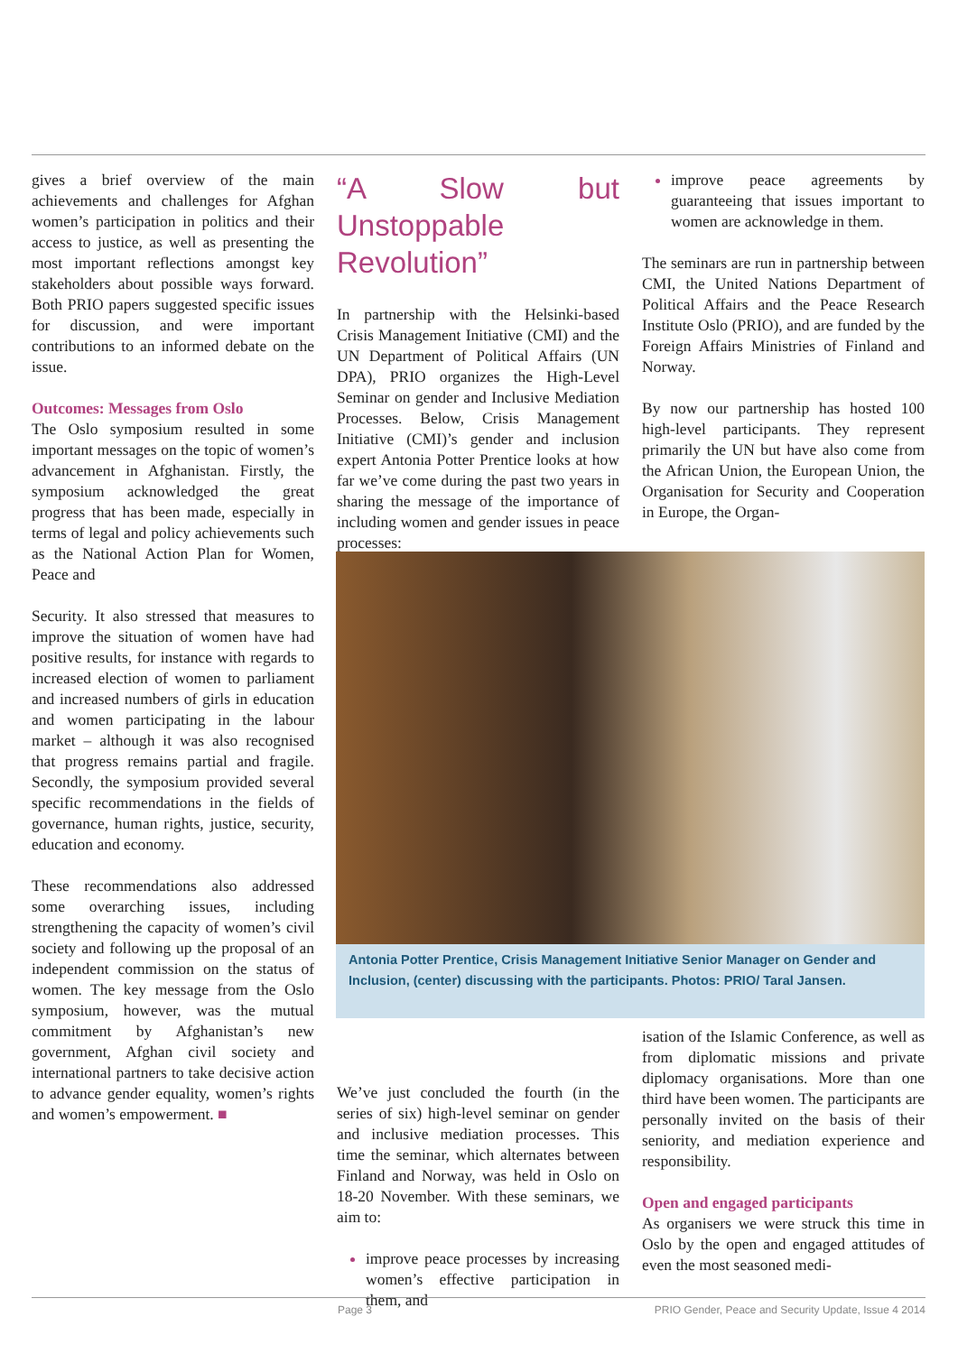gives a brief overview of the main achievements and challenges for Afghan women’s participation in politics and their access to justice, as well as presenting the most important reflections amongst key stakeholders about possible ways forward. Both PRIO papers suggested specific issues for discussion, and were important contributions to an informed debate on the issue.
Outcomes: Messages from Oslo
The Oslo symposium resulted in some important messages on the topic of women’s advancement in Afghanistan. Firstly, the symposium acknowledged the great progress that has been made, especially in terms of legal and policy achievements such as the National Action Plan for Women, Peace and
Security. It also stressed that measures to improve the situation of women have had positive results, for instance with regards to increased election of women to parliament and increased numbers of girls in education and women participating in the labour market – although it was also recognised that progress remains partial and fragile. Secondly, the symposium provided several specific recommendations in the fields of governance, human rights, justice, security, education and economy.
These recommendations also addressed some overarching issues, including strengthening the capacity of women’s civil society and following up the proposal of an independent commission on the status of women. The key message from the Oslo symposium, however, was the mutual commitment by Afghanistan’s new government, Afghan civil society and international partners to take decisive action to advance gender equality, women’s rights and women’s empowerment. ■
“A Slow but Unstoppable Revolution”
In partnership with the Helsinki-based Crisis Management Initiative (CMI) and the UN Department of Political Affairs (UN DPA), PRIO organizes the High-Level Seminar on gender and Inclusive Mediation Processes. Below, Crisis Management Initiative (CMI)’s gender and inclusion expert Antonia Potter Prentice looks at how far we’ve come during the past two years in sharing the message of the importance of including women and gender issues in peace processes:
We’ve just concluded the fourth (in the series of six) high-level seminar on gender and inclusive mediation processes. This time the seminar, which alternates between Finland and Norway, was held in Oslo on 18-20 November. With these seminars, we aim to:
improve peace processes by increasing women’s effective participation in them, and
improve peace agreements by guaranteeing that issues important to women are acknowledge in them.
The seminars are run in partnership between CMI, the United Nations Department of Political Affairs and the Peace Research Institute Oslo (PRIO), and are funded by the Foreign Affairs Ministries of Finland and Norway.
By now our partnership has hosted 100 high-level participants. They represent primarily the UN but have also come from the African Union, the European Union, the Organisation for Security and Cooperation in Europe, the Organ-
isation of the Islamic Conference, as well as from diplomatic missions and private diplomacy organisations. More than one third have been women. The participants are personally invited on the basis of their seniority, and mediation experience and responsibility.
Open and engaged participants
As organisers we were struck this time in Oslo by the open and engaged attitudes of even the most seasoned medi-
Antonia Potter Prentice, Crisis Management Initiative Senior Manager on Gender and Inclusion, (center) discussing with the participants. Photos: PRIO/ Taral Jansen.
Page 3 PRIO Gender, Peace and Security Update, Issue 4 2014